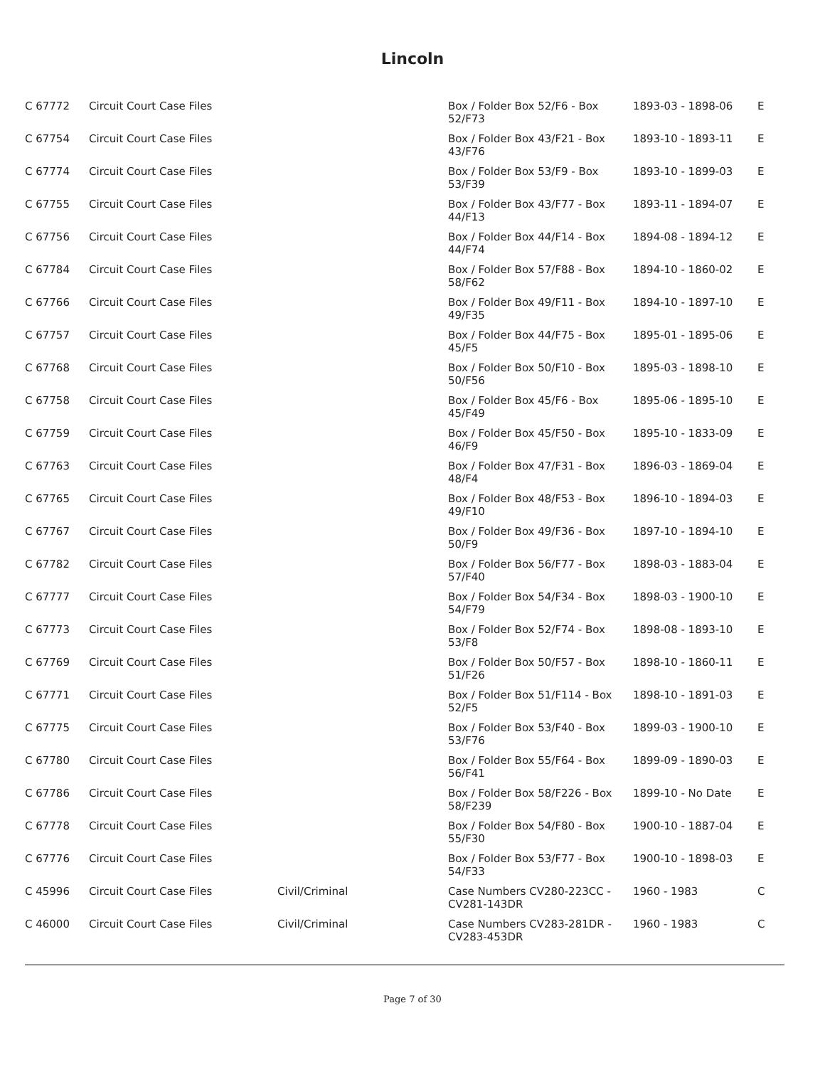Lincoln
| C 67772 | Circuit Court Case Files | | Box / Folder Box 52/F6 - Box 52/F73 | 1893-03 - 1898-06 | E |
| C 67754 | Circuit Court Case Files | | Box / Folder Box 43/F21 - Box 43/F76 | 1893-10 - 1893-11 | E |
| C 67774 | Circuit Court Case Files | | Box / Folder Box 53/F9 - Box 53/F39 | 1893-10 - 1899-03 | E |
| C 67755 | Circuit Court Case Files | | Box / Folder Box 43/F77 - Box 44/F13 | 1893-11 - 1894-07 | E |
| C 67756 | Circuit Court Case Files | | Box / Folder Box 44/F14 - Box 44/F74 | 1894-08 - 1894-12 | E |
| C 67784 | Circuit Court Case Files | | Box / Folder Box 57/F88 - Box 58/F62 | 1894-10 - 1860-02 | E |
| C 67766 | Circuit Court Case Files | | Box / Folder Box 49/F11 - Box 49/F35 | 1894-10 - 1897-10 | E |
| C 67757 | Circuit Court Case Files | | Box / Folder Box 44/F75 - Box 45/F5 | 1895-01 - 1895-06 | E |
| C 67768 | Circuit Court Case Files | | Box / Folder Box 50/F10 - Box 50/F56 | 1895-03 - 1898-10 | E |
| C 67758 | Circuit Court Case Files | | Box / Folder Box 45/F6 - Box 45/F49 | 1895-06 - 1895-10 | E |
| C 67759 | Circuit Court Case Files | | Box / Folder Box 45/F50 - Box 46/F9 | 1895-10 - 1833-09 | E |
| C 67763 | Circuit Court Case Files | | Box / Folder Box 47/F31 - Box 48/F4 | 1896-03 - 1869-04 | E |
| C 67765 | Circuit Court Case Files | | Box / Folder Box 48/F53 - Box 49/F10 | 1896-10 - 1894-03 | E |
| C 67767 | Circuit Court Case Files | | Box / Folder Box 49/F36 - Box 50/F9 | 1897-10 - 1894-10 | E |
| C 67782 | Circuit Court Case Files | | Box / Folder Box 56/F77 - Box 57/F40 | 1898-03 - 1883-04 | E |
| C 67777 | Circuit Court Case Files | | Box / Folder Box 54/F34 - Box 54/F79 | 1898-03 - 1900-10 | E |
| C 67773 | Circuit Court Case Files | | Box / Folder Box 52/F74 - Box 53/F8 | 1898-08 - 1893-10 | E |
| C 67769 | Circuit Court Case Files | | Box / Folder Box 50/F57 - Box 51/F26 | 1898-10 - 1860-11 | E |
| C 67771 | Circuit Court Case Files | | Box / Folder Box 51/F114 - Box 52/F5 | 1898-10 - 1891-03 | E |
| C 67775 | Circuit Court Case Files | | Box / Folder Box 53/F40 - Box 53/F76 | 1899-03 - 1900-10 | E |
| C 67780 | Circuit Court Case Files | | Box / Folder Box 55/F64 - Box 56/F41 | 1899-09 - 1890-03 | E |
| C 67786 | Circuit Court Case Files | | Box / Folder Box 58/F226 - Box 58/F239 | 1899-10 - No Date | E |
| C 67778 | Circuit Court Case Files | | Box / Folder Box 54/F80 - Box 55/F30 | 1900-10 - 1887-04 | E |
| C 67776 | Circuit Court Case Files | | Box / Folder Box 53/F77 - Box 54/F33 | 1900-10 - 1898-03 | E |
| C 45996 | Circuit Court Case Files | Civil/Criminal | Case Numbers CV280-223CC - CV281-143DR | 1960 - 1983 | C |
| C 46000 | Circuit Court Case Files | Civil/Criminal | Case Numbers CV283-281DR - CV283-453DR | 1960 - 1983 | C |
Page 7 of 30